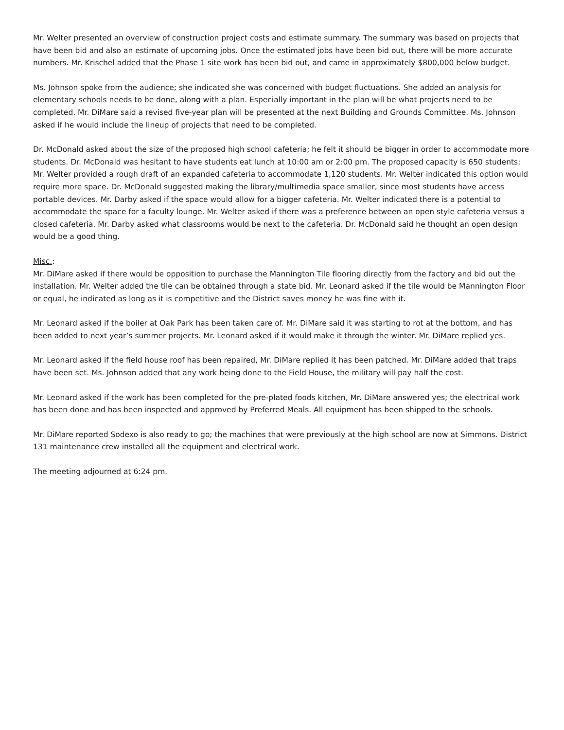Mr. Welter presented an overview of construction project costs and estimate summary. The summary was based on projects that have been bid and also an estimate of upcoming jobs. Once the estimated jobs have been bid out, there will be more accurate numbers. Mr. Krischel added that the Phase 1 site work has been bid out, and came in approximately $800,000 below budget.
Ms. Johnson spoke from the audience; she indicated she was concerned with budget fluctuations. She added an analysis for elementary schools needs to be done, along with a plan. Especially important in the plan will be what projects need to be completed. Mr. DiMare said a revised five-year plan will be presented at the next Building and Grounds Committee. Ms. Johnson asked if he would include the lineup of projects that need to be completed.
Dr. McDonald asked about the size of the proposed high school cafeteria; he felt it should be bigger in order to accommodate more students. Dr. McDonald was hesitant to have students eat lunch at 10:00 am or 2:00 pm. The proposed capacity is 650 students; Mr. Welter provided a rough draft of an expanded cafeteria to accommodate 1,120 students. Mr. Welter indicated this option would require more space. Dr. McDonald suggested making the library/multimedia space smaller, since most students have access portable devices. Mr. Darby asked if the space would allow for a bigger cafeteria. Mr. Welter indicated there is a potential to accommodate the space for a faculty lounge. Mr. Welter asked if there was a preference between an open style cafeteria versus a closed cafeteria. Mr. Darby asked what classrooms would be next to the cafeteria. Dr. McDonald said he thought an open design would be a good thing.
Misc.:
Mr. DiMare asked if there would be opposition to purchase the Mannington Tile flooring directly from the factory and bid out the installation. Mr. Welter added the tile can be obtained through a state bid. Mr. Leonard asked if the tile would be Mannington Floor or equal, he indicated as long as it is competitive and the District saves money he was fine with it.
Mr. Leonard asked if the boiler at Oak Park has been taken care of. Mr. DiMare said it was starting to rot at the bottom, and has been added to next year’s summer projects. Mr. Leonard asked if it would make it through the winter. Mr. DiMare replied yes.
Mr. Leonard asked if the field house roof has been repaired, Mr. DiMare replied it has been patched. Mr. DiMare added that traps have been set. Ms. Johnson added that any work being done to the Field House, the military will pay half the cost.
Mr. Leonard asked if the work has been completed for the pre-plated foods kitchen, Mr. DiMare answered yes; the electrical work has been done and has been inspected and approved by Preferred Meals. All equipment has been shipped to the schools.
Mr. DiMare reported Sodexo is also ready to go; the machines that were previously at the high school are now at Simmons. District 131 maintenance crew installed all the equipment and electrical work.
The meeting adjourned at 6:24 pm.